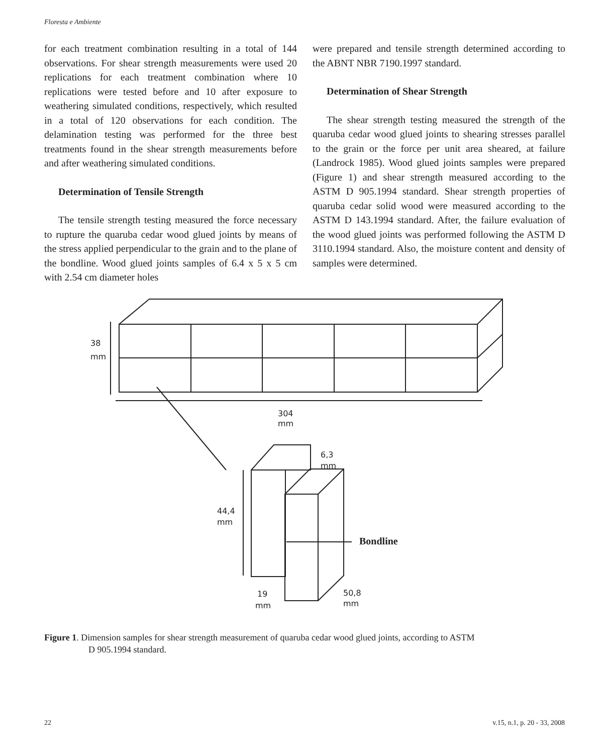Floresta e Ambiente
for each treatment combination resulting in a total of 144 observations. For shear strength measurements were used 20 replications for each treatment combination where 10 replications were tested before and 10 after exposure to weathering simulated conditions, respectively, which resulted in a total of 120 observations for each condition. The delamination testing was performed for the three best treatments found in the shear strength measurements before and after weathering simulated conditions.
Determination of Tensile Strength
The tensile strength testing measured the force necessary to rupture the quaruba cedar wood glued joints by means of the stress applied perpendicular to the grain and to the plane of the bondline. Wood glued joints samples of 6.4 x 5 x 5 cm with 2.54 cm diameter holes
were prepared and tensile strength determined according to the ABNT NBR 7190.1997 standard.
Determination of Shear Strength
The shear strength testing measured the strength of the quaruba cedar wood glued joints to shearing stresses parallel to the grain or the force per unit area sheared, at failure (Landrock 1985). Wood glued joints samples were prepared (Figure 1) and shear strength measured according to the ASTM D 905.1994 standard. Shear strength properties of quaruba cedar solid wood were measured according to the ASTM D 143.1994 standard. After, the failure evaluation of the wood glued joints was performed following the ASTM D 3110.1994 standard. Also, the moisture content and density of samples were determined.
38
mm
304
mm
6,3
mm
44,4
mm
Bondline
19
mm
50,8
mm
Figure 1. Dimension samples for shear strength measurement of quaruba cedar wood glued joints, according to ASTM
D 905.1994 standard.
22 v.15, n.1, p. 20 - 33, 2008